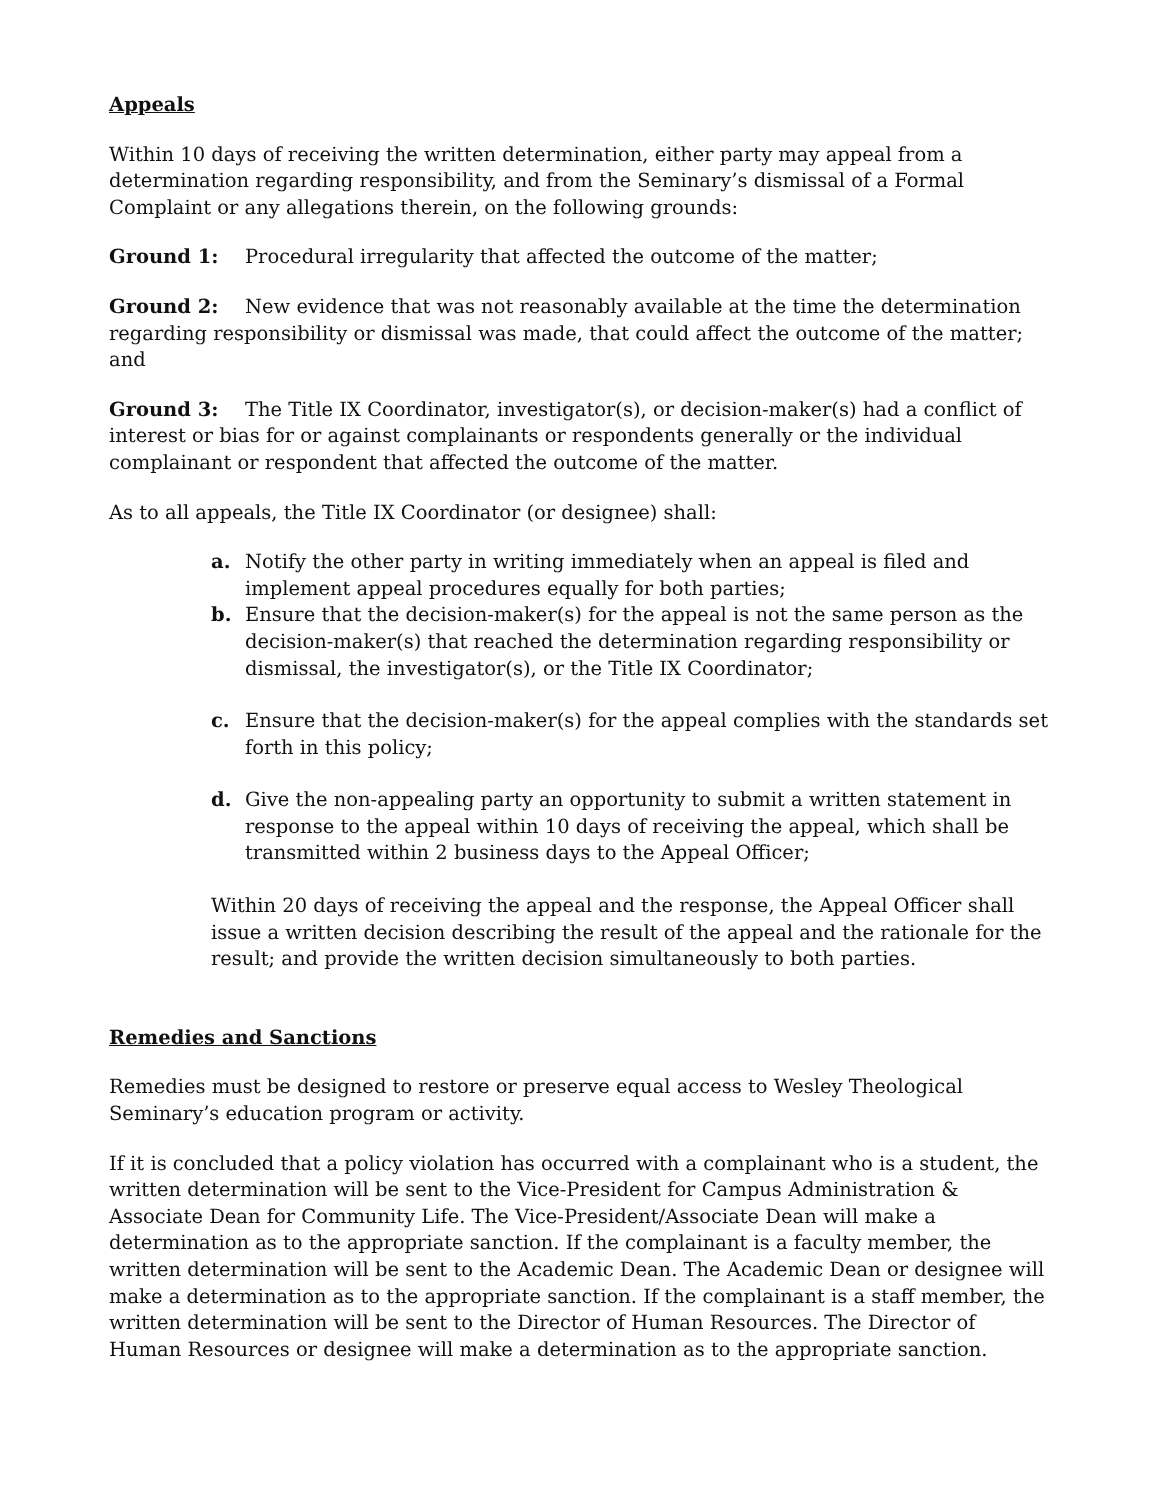Appeals
Within 10 days of receiving the written determination, either party may appeal from a determination regarding responsibility, and from the Seminary’s dismissal of a Formal Complaint or any allegations therein, on the following grounds:
Ground 1: Procedural irregularity that affected the outcome of the matter;
Ground 2: New evidence that was not reasonably available at the time the determination regarding responsibility or dismissal was made, that could affect the outcome of the matter; and
Ground 3: The Title IX Coordinator, investigator(s), or decision-maker(s) had a conflict of interest or bias for or against complainants or respondents generally or the individual complainant or respondent that affected the outcome of the matter.
As to all appeals, the Title IX Coordinator (or designee) shall:
a. Notify the other party in writing immediately when an appeal is filed and implement appeal procedures equally for both parties;
b. Ensure that the decision-maker(s) for the appeal is not the same person as the decision-maker(s) that reached the determination regarding responsibility or dismissal, the investigator(s), or the Title IX Coordinator;
c. Ensure that the decision-maker(s) for the appeal complies with the standards set forth in this policy;
d. Give the non-appealing party an opportunity to submit a written statement in response to the appeal within 10 days of receiving the appeal, which shall be transmitted within 2 business days to the Appeal Officer;
Within 20 days of receiving the appeal and the response, the Appeal Officer shall issue a written decision describing the result of the appeal and the rationale for the result; and provide the written decision simultaneously to both parties.
Remedies and Sanctions
Remedies must be designed to restore or preserve equal access to Wesley Theological Seminary’s education program or activity.
If it is concluded that a policy violation has occurred with a complainant who is a student, the written determination will be sent to the Vice-President for Campus Administration & Associate Dean for Community Life. The Vice-President/Associate Dean will make a determination as to the appropriate sanction. If the complainant is a faculty member, the written determination will be sent to the Academic Dean. The Academic Dean or designee will make a determination as to the appropriate sanction. If the complainant is a staff member, the written determination will be sent to the Director of Human Resources. The Director of Human Resources or designee will make a determination as to the appropriate sanction.